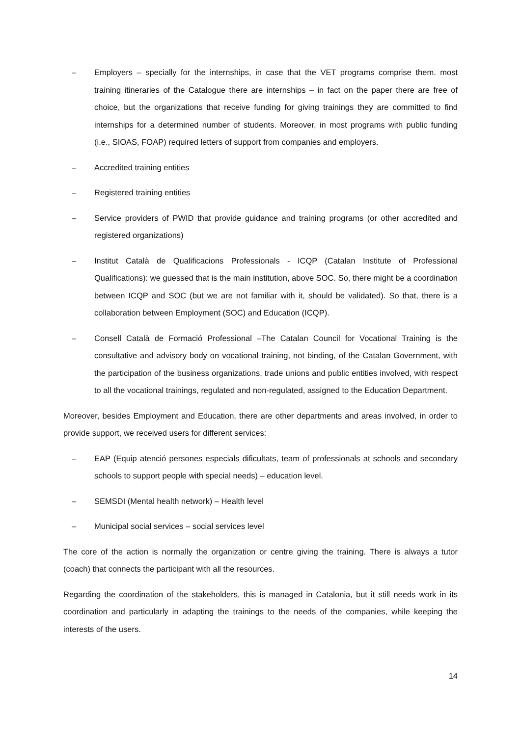– Employers – specially for the internships, in case that the VET programs comprise them. most training itineraries of the Catalogue there are internships – in fact on the paper there are free of choice, but the organizations that receive funding for giving trainings they are committed to find internships for a determined number of students. Moreover, in most programs with public funding (i.e., SIOAS, FOAP) required letters of support from companies and employers.
– Accredited training entities
– Registered training entities
– Service providers of PWID that provide guidance and training programs (or other accredited and registered organizations)
– Institut Català de Qualificacions Professionals - ICQP (Catalan Institute of Professional Qualifications): we guessed that is the main institution, above SOC. So, there might be a coordination between ICQP and SOC (but we are not familiar with it, should be validated). So that, there is a collaboration between Employment (SOC) and Education (ICQP).
– Consell Català de Formació Professional –The Catalan Council for Vocational Training is the consultative and advisory body on vocational training, not binding, of the Catalan Government, with the participation of the business organizations, trade unions and public entities involved, with respect to all the vocational trainings, regulated and non-regulated, assigned to the Education Department.
Moreover, besides Employment and Education, there are other departments and areas involved, in order to provide support, we received users for different services:
– EAP (Equip atenció persones especials dificultats, team of professionals at schools and secondary schools to support people with special needs) – education level.
– SEMSDI (Mental health network) – Health level
– Municipal social services – social services level
The core of the action is normally the organization or centre giving the training. There is always a tutor (coach) that connects the participant with all the resources.
Regarding the coordination of the stakeholders, this is managed in Catalonia, but it still needs work in its coordination and particularly in adapting the trainings to the needs of the companies, while keeping the interests of the users.
14